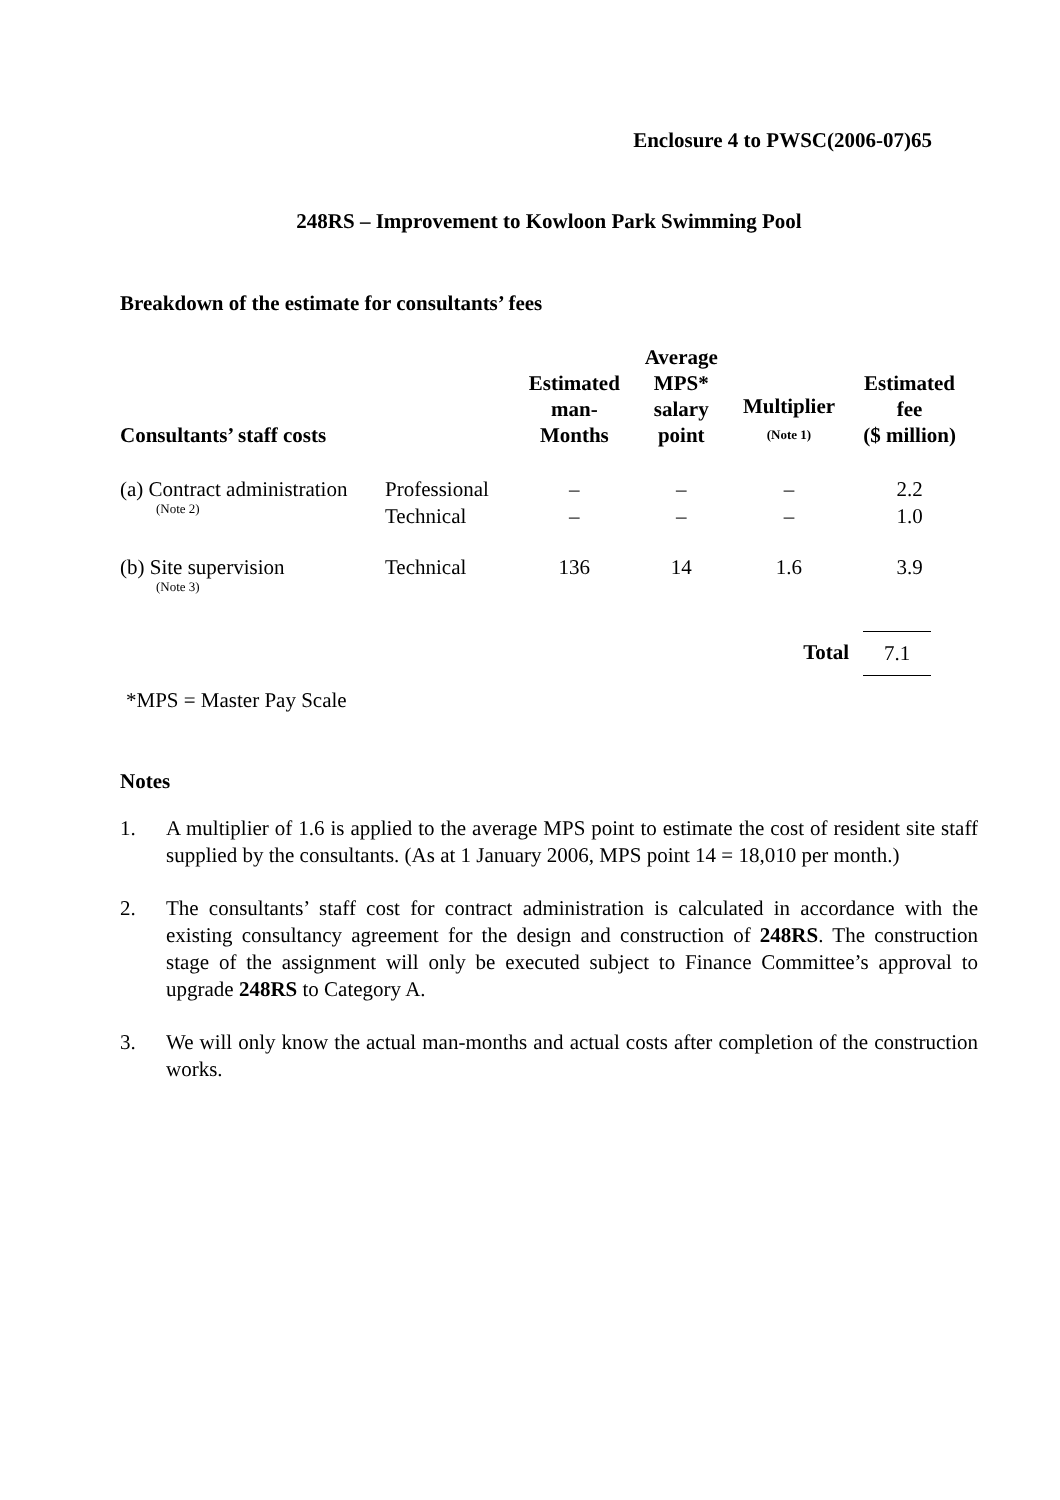Enclosure 4 to PWSC(2006-07)65
248RS – Improvement to Kowloon Park Swimming Pool
Breakdown of the estimate for consultants’ fees
| Consultants’ staff costs | | Estimated man- Months | Average MPS* salary point | Multiplier (Note 1) | Estimated fee ($ million) |
| --- | --- | --- | --- | --- | --- |
| (a) Contract administration (Note 2) | Professional Technical | – – | – – | – – | 2.2 1.0 |
| (b) Site supervision (Note 3) | Technical | 136 | 14 | 1.6 | 3.9 |
| | | | | Total | 7.1 |
*MPS = Master Pay Scale
Notes
1. A multiplier of 1.6 is applied to the average MPS point to estimate the cost of resident site staff supplied by the consultants. (As at 1 January 2006, MPS point 14 = 18,010 per month.)
2. The consultants’ staff cost for contract administration is calculated in accordance with the existing consultancy agreement for the design and construction of 248RS. The construction stage of the assignment will only be executed subject to Finance Committee’s approval to upgrade 248RS to Category A.
3. We will only know the actual man-months and actual costs after completion of the construction works.